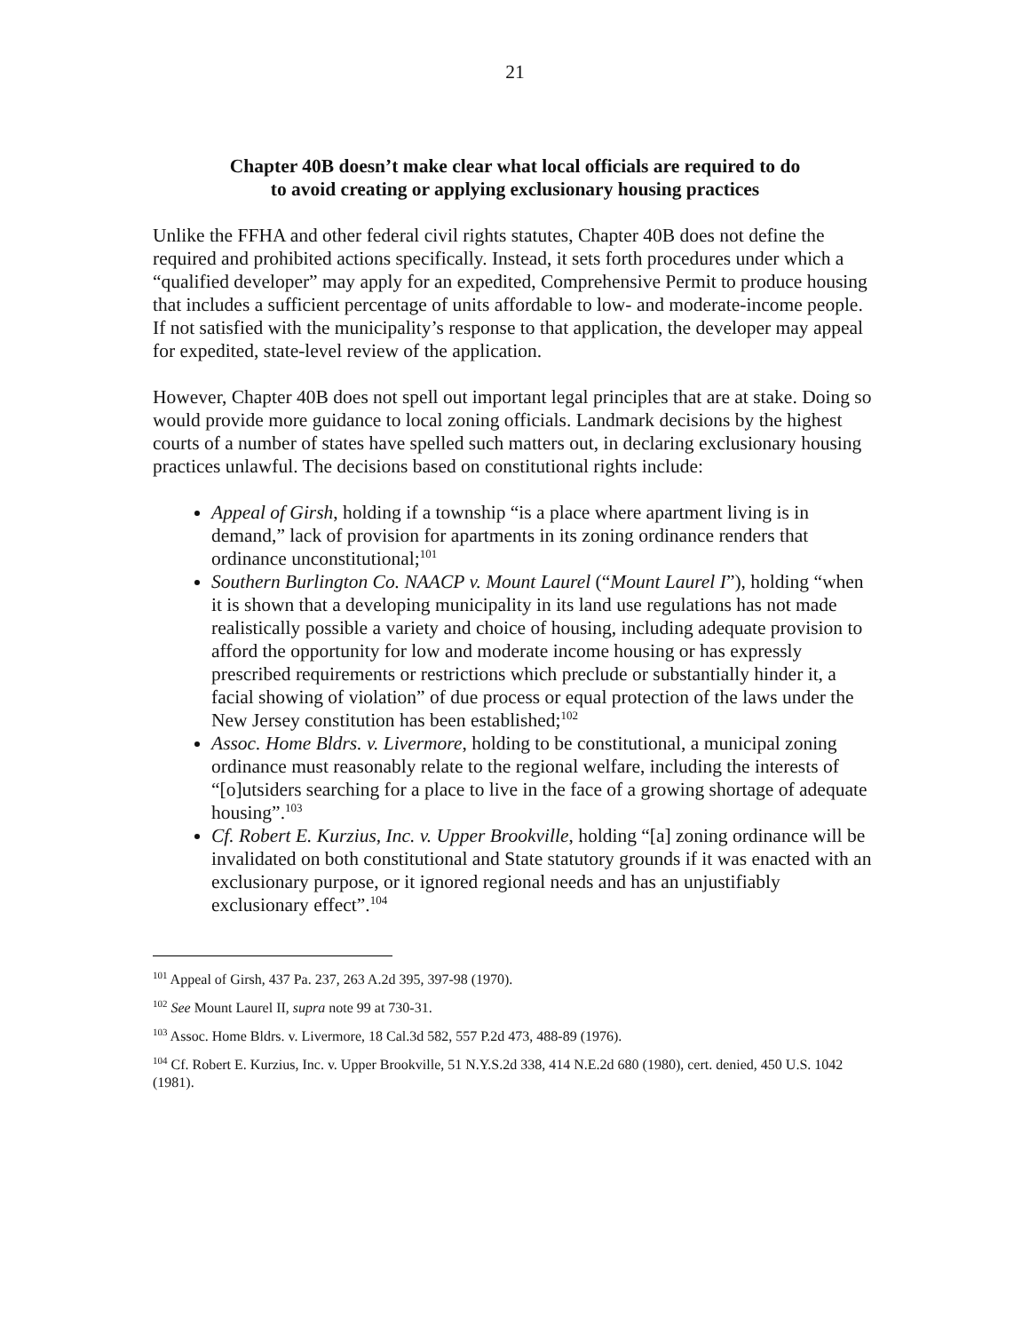21
Chapter 40B doesn’t make clear what local officials are required to do
to avoid creating or applying exclusionary housing practices
Unlike the FFHA and other federal civil rights statutes, Chapter 40B does not define the required and prohibited actions specifically. Instead, it sets forth procedures under which a “qualified developer” may apply for an expedited, Comprehensive Permit to produce housing that includes a sufficient percentage of units affordable to low- and moderate-income people. If not satisfied with the municipality’s response to that application, the developer may appeal for expedited, state-level review of the application.
However, Chapter 40B does not spell out important legal principles that are at stake. Doing so would provide more guidance to local zoning officials. Landmark decisions by the highest courts of a number of states have spelled such matters out, in declaring exclusionary housing practices unlawful. The decisions based on constitutional rights include:
Appeal of Girsh, holding if a township “is a place where apartment living is in demand,” lack of provision for apartments in its zoning ordinance renders that ordinance unconstitutional;<sup>101</sup>
Southern Burlington Co. NAACP v. Mount Laurel (“Mount Laurel I”), holding “when it is shown that a developing municipality in its land use regulations has not made realistically possible a variety and choice of housing, including adequate provision to afford the opportunity for low and moderate income housing or has expressly prescribed requirements or restrictions which preclude or substantially hinder it, a facial showing of violation” of due process or equal protection of the laws under the New Jersey constitution has been established;<sup>102</sup>
Assoc. Home Bldrs. v. Livermore, holding to be constitutional, a municipal zoning ordinance must reasonably relate to the regional welfare, including the interests of “[o]utsiders searching for a place to live in the face of a growing shortage of adequate housing”.<sup>103</sup>
Cf. Robert E. Kurzius, Inc. v. Upper Brookville, holding “[a] zoning ordinance will be invalidated on both constitutional and State statutory grounds if it was enacted with an exclusionary purpose, or it ignored regional needs and has an unjustifiably exclusionary effect”.<sup>104</sup>
<sup>101</sup> Appeal of Girsh, 437 Pa. 237, 263 A.2d 395, 397-98 (1970).
<sup>102</sup> See Mount Laurel II, supra note 99 at 730-31.
<sup>103</sup> Assoc. Home Bldrs. v. Livermore, 18 Cal.3d 582, 557 P.2d 473, 488-89 (1976).
<sup>104</sup> Cf. Robert E. Kurzius, Inc. v. Upper Brookville, 51 N.Y.S.2d 338, 414 N.E.2d 680 (1980), cert. denied, 450 U.S. 1042 (1981).